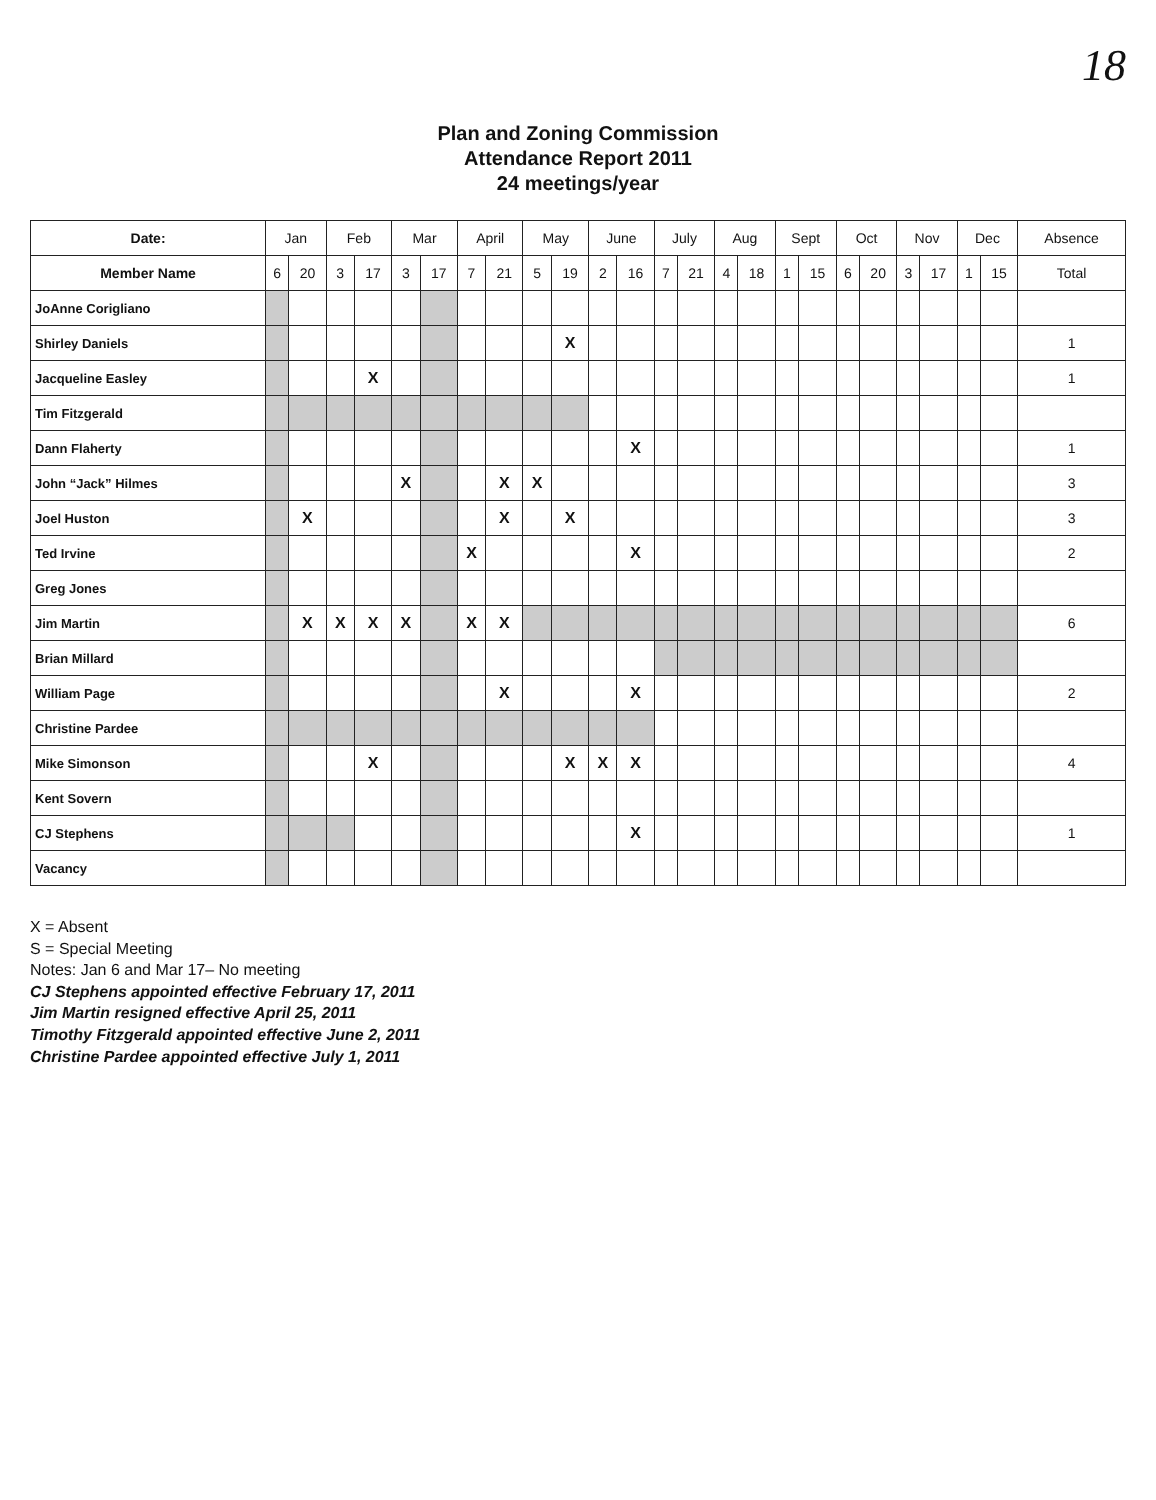18
Plan and Zoning Commission
Attendance Report 2011
24 meetings/year
| Date: | Jan | | Feb | | Mar | | April | | May | | June | | July | | Aug | | Sept | | Oct | | Nov | | Dec | | Absence |
| --- | --- | --- | --- | --- | --- | --- | --- | --- | --- | --- | --- | --- | --- | --- | --- | --- | --- | --- | --- | --- | --- | --- | --- | --- | --- |
| Member Name | 6 | 20 | 3 | 17 | 3 | 17 | 7 | 21 | 5 | 19 | 2 | 16 | 7 | 21 | 4 | 18 | 1 | 15 | 6 | 20 | 3 | 17 | 1 | 15 | Total |
| JoAnne Corigliano | | | | | | | | | | | | | | | | | | | | | | | | | |
| Shirley Daniels | | | | | | | | | | X | | | | | | | | | | | | | | | 1 |
| Jacqueline Easley | | | | X | | | | | | | | | | | | | | | | | | | | | 1 |
| Tim Fitzgerald | | | | | | | | | | | | | | | | | | | | | | | | | |
| Dann Flaherty | | | | | | | | | | | | X | | | | | | | | | | | | | 1 |
| John “Jack” Hilmes | | | | | X | | | X | X | | | | | | | | | | | | | | | | 3 |
| Joel Huston | | X | | | | | | X | | X | | | | | | | | | | | | | | | 3 |
| Ted Irvine | | | | | | | X | | | | | X | | | | | | | | | | | | | 2 |
| Greg Jones | | | | | | | | | | | | | | | | | | | | | | | | | |
| Jim Martin | | X | X | X | X | | X | X | | | | | | | | | | | | | | | | | 6 |
| Brian Millard | | | | | | | | | | | | | | | | | | | | | | | | | |
| William Page | | | | | | | | X | | | | X | | | | | | | | | | | | | 2 |
| Christine Pardee | | | | | | | | | | | | | | | | | | | | | | | | | |
| Mike Simonson | | | | X | | | | | | X | X | X | | | | | | | | | | | | | 4 |
| Kent Sovern | | | | | | | | | | | | | | | | | | | | | | | | | |
| CJ Stephens | | | | | | | | | | | | X | | | | | | | | | | | | | 1 |
| Vacancy | | | | | | | | | | | | | | | | | | | | | | | | | |
X = Absent
S = Special Meeting
Notes: Jan 6 and Mar 17– No meeting
CJ Stephens appointed effective February 17, 2011
Jim Martin resigned effective April 25, 2011
Timothy Fitzgerald appointed effective June 2, 2011
Christine Pardee appointed effective July 1, 2011